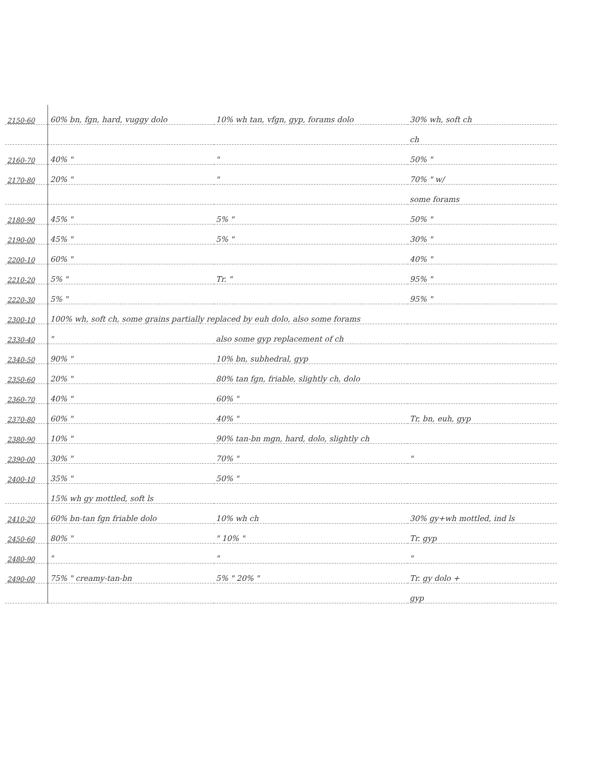| 2150-60 | 60% bn, fgn, hard, vuggy dolo | 10% wh tan, vfgn, gyp, forams dolo | 30% wh, soft ch |
| | | | ch |
| 2160-70 | 40% " | " | 50% " |
| 2170-80 | 20% " | " | 70% " w/ |
| | | | some forams |
| 2180-90 | 45% " | 5% " | 50% " |
| 2190-00 | 45% " | 5% " | 30% " |
| 2200-10 | 60% " | | 40% " |
| 2210-20 | 5% " | Tr. " | 95% " |
| 2220-30 | 5% " | | 95% " |
| 2300-10 | 100% wh, soft ch, some grains partially replaced by euh dolo, also some forams | | |
| 2330-40 | " | also some gyp replacement of ch | |
| 2340-50 | 90% " | 10% bn, subhedral, gyp | |
| 2350-60 | 20% " | 80% tan fgn, friable, slightly ch, dolo | |
| 2360-70 | 40% " | 60% " | |
| 2370-80 | 60% " | 40% " | Tr, bn, euh, gyp |
| 2380-90 | 10% " | 90% tan-bn mgn, hard, dolo, slightly ch | |
| 2390-00 | 30% " | 70% " | " |
| 2400-10 | 35% " | 50% " | |
| | 15% wh gy mottled, soft ls | | |
| 2410-20 | 60% bn-tan fgn friable dolo | 10% wh ch | 30% gy+wh mottled, ind ls |
| 2450-60 | 80% " | " 10% " | Tr. gyp |
| 2480-90 | " | " | " |
| 2490-00 | 75% " creamy-tan-bn | 5% " 20% " | Tr. gy dolo + |
| | | | gyp |